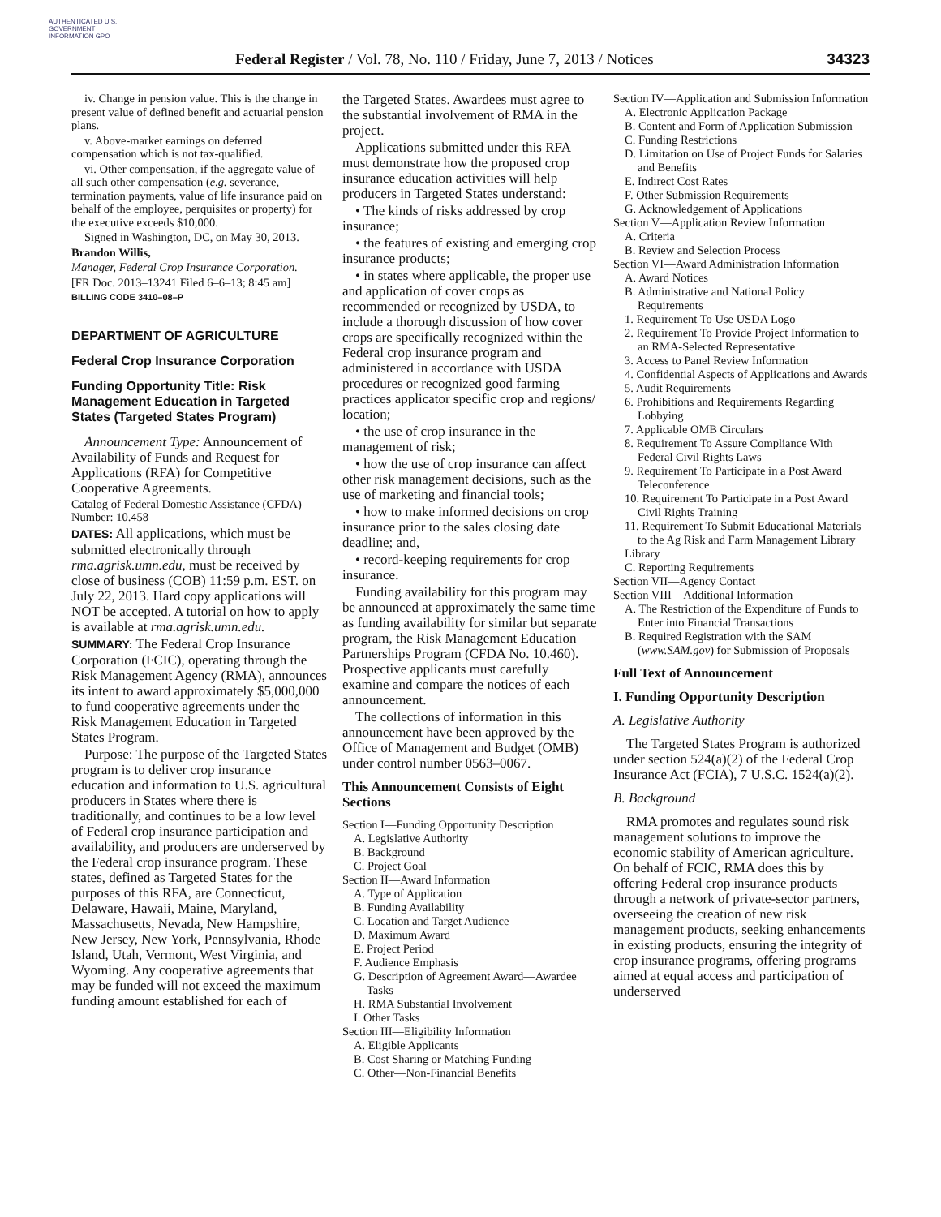AUTHENTICATED U.S. GOVERNMENT INFORMATION GPO
Federal Register / Vol. 78, No. 110 / Friday, June 7, 2013 / Notices
34323
iv. Change in pension value. This is the change in present value of defined benefit and actuarial pension plans.
v. Above-market earnings on deferred compensation which is not tax-qualified.
vi. Other compensation, if the aggregate value of all such other compensation (e.g. severance, termination payments, value of life insurance paid on behalf of the employee, perquisites or property) for the executive exceeds $10,000.
Signed in Washington, DC, on May 30, 2013.
Brandon Willis,
Manager, Federal Crop Insurance Corporation.
[FR Doc. 2013–13241 Filed 6–6–13; 8:45 am]
BILLING CODE 3410–08–P
DEPARTMENT OF AGRICULTURE
Federal Crop Insurance Corporation
Funding Opportunity Title: Risk Management Education in Targeted States (Targeted States Program)
Announcement Type: Announcement of Availability of Funds and Request for Applications (RFA) for Competitive Cooperative Agreements.
Catalog of Federal Domestic Assistance (CFDA) Number: 10.458
DATES: All applications, which must be submitted electronically through rma.agrisk.umn.edu, must be received by close of business (COB) 11:59 p.m. EST. on July 22, 2013. Hard copy applications will NOT be accepted. A tutorial on how to apply is available at rma.agrisk.umn.edu.
SUMMARY: The Federal Crop Insurance Corporation (FCIC), operating through the Risk Management Agency (RMA), announces its intent to award approximately $5,000,000 to fund cooperative agreements under the Risk Management Education in Targeted States Program.
Purpose: The purpose of the Targeted States program is to deliver crop insurance education and information to U.S. agricultural producers in States where there is traditionally, and continues to be a low level of Federal crop insurance participation and availability, and producers are underserved by the Federal crop insurance program. These states, defined as Targeted States for the purposes of this RFA, are Connecticut, Delaware, Hawaii, Maine, Maryland, Massachusetts, Nevada, New Hampshire, New Jersey, New York, Pennsylvania, Rhode Island, Utah, Vermont, West Virginia, and Wyoming. Any cooperative agreements that may be funded will not exceed the maximum funding amount established for each of
the Targeted States. Awardees must agree to the substantial involvement of RMA in the project.
Applications submitted under this RFA must demonstrate how the proposed crop insurance education activities will help producers in Targeted States understand:
• The kinds of risks addressed by crop insurance;
• the features of existing and emerging crop insurance products;
• in states where applicable, the proper use and application of cover crops as recommended or recognized by USDA, to include a thorough discussion of how cover crops are specifically recognized within the Federal crop insurance program and administered in accordance with USDA procedures or recognized good farming practices applicator specific crop and regions/ location;
• the use of crop insurance in the management of risk;
• how the use of crop insurance can affect other risk management decisions, such as the use of marketing and financial tools;
• how to make informed decisions on crop insurance prior to the sales closing date deadline; and,
• record-keeping requirements for crop insurance.
Funding availability for this program may be announced at approximately the same time as funding availability for similar but separate program, the Risk Management Education Partnerships Program (CFDA No. 10.460). Prospective applicants must carefully examine and compare the notices of each announcement.
The collections of information in this announcement have been approved by the Office of Management and Budget (OMB) under control number 0563–0067.
This Announcement Consists of Eight Sections
Section I—Funding Opportunity Description
A. Legislative Authority
B. Background
C. Project Goal
Section II—Award Information
A. Type of Application
B. Funding Availability
C. Location and Target Audience
D. Maximum Award
E. Project Period
F. Audience Emphasis
G. Description of Agreement Award—Awardee Tasks
H. RMA Substantial Involvement
I. Other Tasks
Section III—Eligibility Information
A. Eligible Applicants
B. Cost Sharing or Matching Funding
C. Other—Non-Financial Benefits
Section IV—Application and Submission Information
A. Electronic Application Package
B. Content and Form of Application Submission
C. Funding Restrictions
D. Limitation on Use of Project Funds for Salaries and Benefits
E. Indirect Cost Rates
F. Other Submission Requirements
G. Acknowledgement of Applications
Section V—Application Review Information
A. Criteria
B. Review and Selection Process
Section VI—Award Administration Information
A. Award Notices
B. Administrative and National Policy Requirements
1. Requirement To Use USDA Logo
2. Requirement To Provide Project Information to an RMA-Selected Representative
3. Access to Panel Review Information
4. Confidential Aspects of Applications and Awards
5. Audit Requirements
6. Prohibitions and Requirements Regarding Lobbying
7. Applicable OMB Circulars
8. Requirement To Assure Compliance With Federal Civil Rights Laws
9. Requirement To Participate in a Post Award Teleconference
10. Requirement To Participate in a Post Award Civil Rights Training
11. Requirement To Submit Educational Materials to the Ag Risk and Farm Management Library
Library
C. Reporting Requirements
Section VII—Agency Contact
Section VIII—Additional Information
A. The Restriction of the Expenditure of Funds to Enter into Financial Transactions
B. Required Registration with the SAM (www.SAM.gov) for Submission of Proposals
Full Text of Announcement
I. Funding Opportunity Description
A. Legislative Authority
The Targeted States Program is authorized under section 524(a)(2) of the Federal Crop Insurance Act (FCIA), 7 U.S.C. 1524(a)(2).
B. Background
RMA promotes and regulates sound risk management solutions to improve the economic stability of American agriculture. On behalf of FCIC, RMA does this by offering Federal crop insurance products through a network of private-sector partners, overseeing the creation of new risk management products, seeking enhancements in existing products, ensuring the integrity of crop insurance programs, offering programs aimed at equal access and participation of underserved